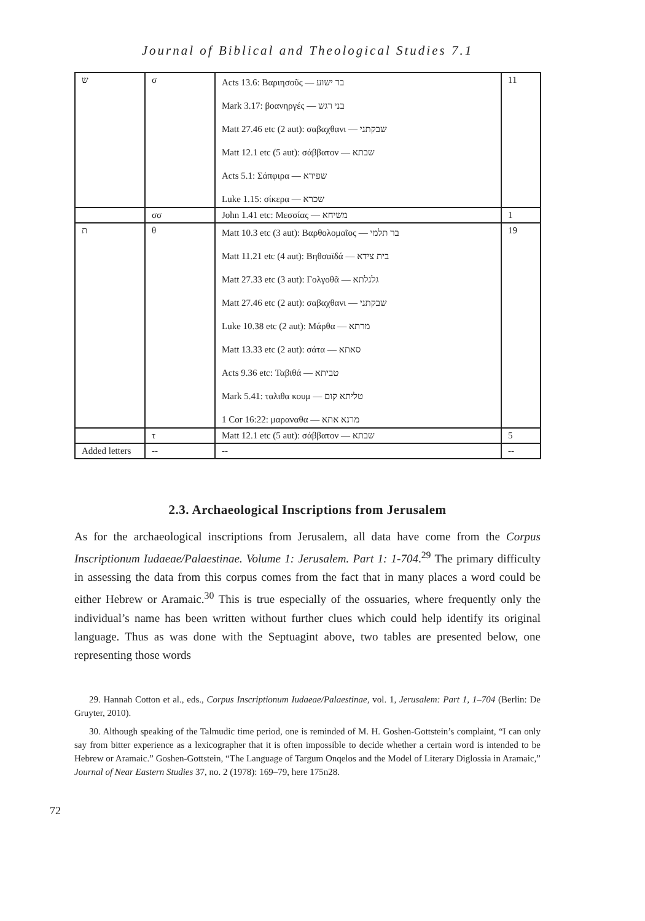Journal of Biblical and Theological Studies 7.1
| ש | σ | Acts 13.6: Βαριησοῦς — בר ישוע Mark 3.17: βοανηργές — בני רגש Matt 27.46 etc (2 aut): σαβαχθανι — שבקתני Matt 12.1 etc (5 aut): σάββατον — שבתא Acts 5.1: Σάπφιρα — שפירא Luke 1.15: σίκερα — שכרא | 11 |
| | σσ | John 1.41 etc: Μεσσίας — משיחא | 1 |
| ת | θ | Matt 10.3 etc (3 aut): Βαρθολομαῖος — בר תלמי Matt 11.21 etc (4 aut): Βηθσαϊδά — בית צידא Matt 27.33 etc (3 aut): Γολγοθᾶ — גלגלתא Matt 27.46 etc (2 aut): σαβαχθανι — שבקתני Luke 10.38 etc (2 aut): Μάρθα — מרתא Matt 13.33 etc (2 aut): σάτα — סאתא Acts 9.36 etc: Ταβιθά — טביתא Mark 5.41: ταλιθα κουμ — טליתא קום 1 Cor 16:22: μαραναθα — מרנא אתא | 19 |
| | τ | Matt 12.1 etc (5 aut): σάββατον — שבתא | 5 |
| Added letters | -- | -- | -- |
2.3. Archaeological Inscriptions from Jerusalem
As for the archaeological inscriptions from Jerusalem, all data have come from the Corpus Inscriptionum Iudaeae/Palaestinae. Volume 1: Jerusalem. Part 1: 1-704.<sup>29</sup> The primary difficulty in assessing the data from this corpus comes from the fact that in many places a word could be either Hebrew or Aramaic.<sup>30</sup> This is true especially of the ossuaries, where frequently only the individual’s name has been written without further clues which could help identify its original language. Thus as was done with the Septuagint above, two tables are presented below, one representing those words
29. Hannah Cotton et al., eds., Corpus Inscriptionum Iudaeae/Palaestinae, vol. 1, Jerusalem: Part 1, 1–704 (Berlin: De Gruyter, 2010).
30. Although speaking of the Talmudic time period, one is reminded of M. H. Goshen-Gottstein’s complaint, “I can only say from bitter experience as a lexicographer that it is often impossible to decide whether a certain word is intended to be Hebrew or Aramaic.” Goshen-Gottstein, “The Language of Targum Onqelos and the Model of Literary Diglossia in Aramaic,” Journal of Near Eastern Studies 37, no. 2 (1978): 169–79, here 175n28.
72